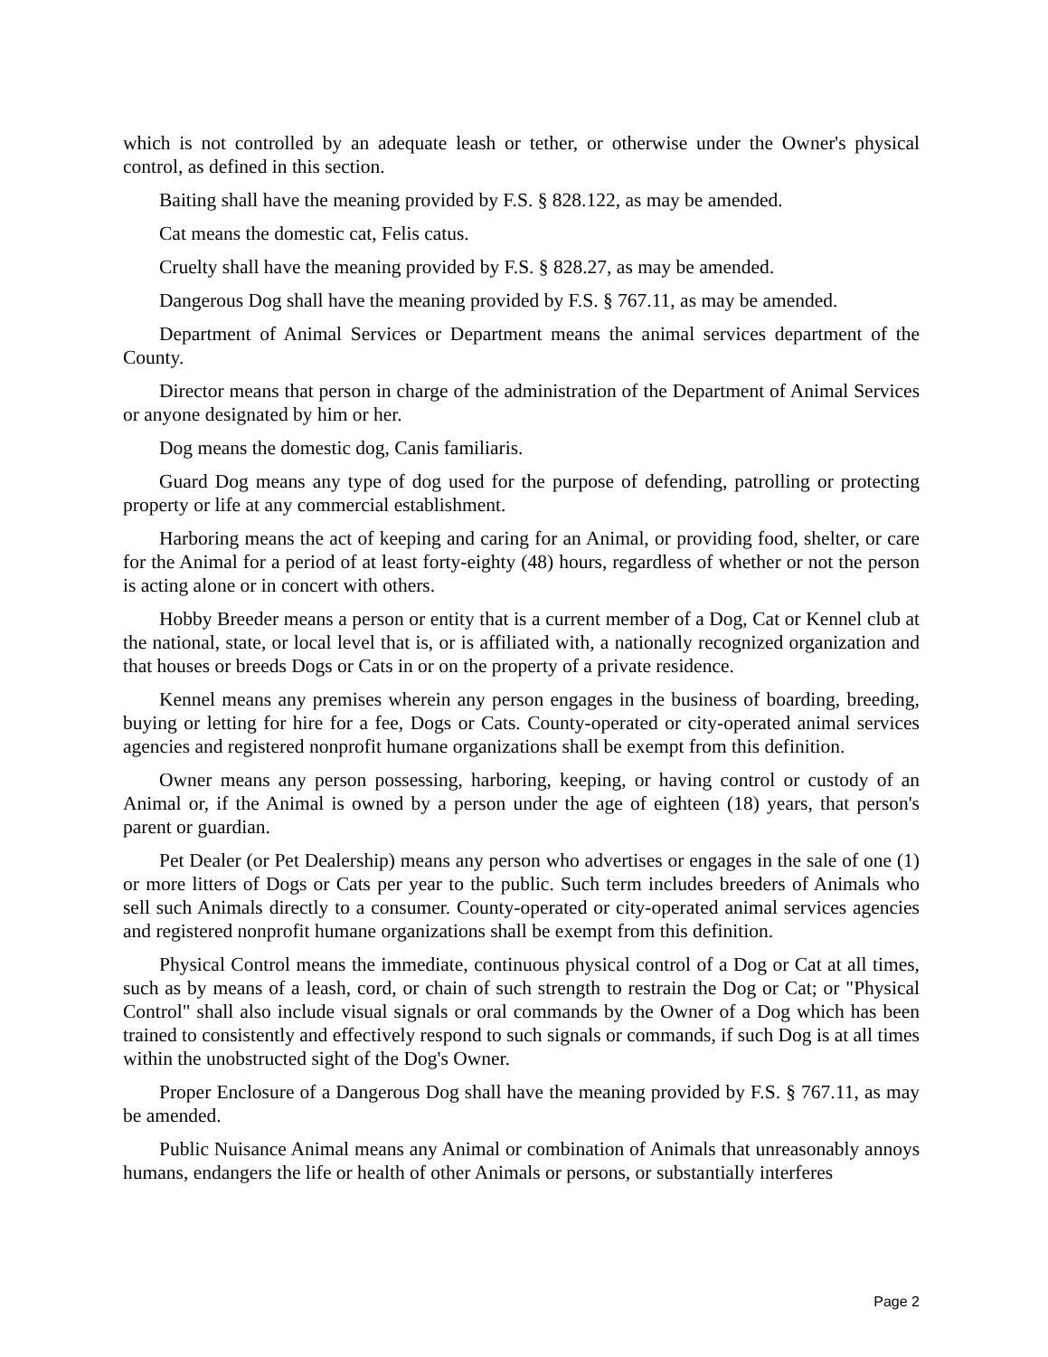which is not controlled by an adequate leash or tether, or otherwise under the Owner's physical control, as defined in this section.
Baiting shall have the meaning provided by F.S. § 828.122, as may be amended.
Cat means the domestic cat, Felis catus.
Cruelty shall have the meaning provided by F.S. § 828.27, as may be amended.
Dangerous Dog shall have the meaning provided by F.S. § 767.11, as may be amended.
Department of Animal Services or Department means the animal services department of the County.
Director means that person in charge of the administration of the Department of Animal Services or anyone designated by him or her.
Dog means the domestic dog, Canis familiaris.
Guard Dog means any type of dog used for the purpose of defending, patrolling or protecting property or life at any commercial establishment.
Harboring means the act of keeping and caring for an Animal, or providing food, shelter, or care for the Animal for a period of at least forty-eighty (48) hours, regardless of whether or not the person is acting alone or in concert with others.
Hobby Breeder means a person or entity that is a current member of a Dog, Cat or Kennel club at the national, state, or local level that is, or is affiliated with, a nationally recognized organization and that houses or breeds Dogs or Cats in or on the property of a private residence.
Kennel means any premises wherein any person engages in the business of boarding, breeding, buying or letting for hire for a fee, Dogs or Cats. County-operated or city-operated animal services agencies and registered nonprofit humane organizations shall be exempt from this definition.
Owner means any person possessing, harboring, keeping, or having control or custody of an Animal or, if the Animal is owned by a person under the age of eighteen (18) years, that person's parent or guardian.
Pet Dealer (or Pet Dealership) means any person who advertises or engages in the sale of one (1) or more litters of Dogs or Cats per year to the public. Such term includes breeders of Animals who sell such Animals directly to a consumer. County-operated or city-operated animal services agencies and registered nonprofit humane organizations shall be exempt from this definition.
Physical Control means the immediate, continuous physical control of a Dog or Cat at all times, such as by means of a leash, cord, or chain of such strength to restrain the Dog or Cat; or "Physical Control" shall also include visual signals or oral commands by the Owner of a Dog which has been trained to consistently and effectively respond to such signals or commands, if such Dog is at all times within the unobstructed sight of the Dog's Owner.
Proper Enclosure of a Dangerous Dog shall have the meaning provided by F.S. § 767.11, as may be amended.
Public Nuisance Animal means any Animal or combination of Animals that unreasonably annoys humans, endangers the life or health of other Animals or persons, or substantially interferes
Page 2